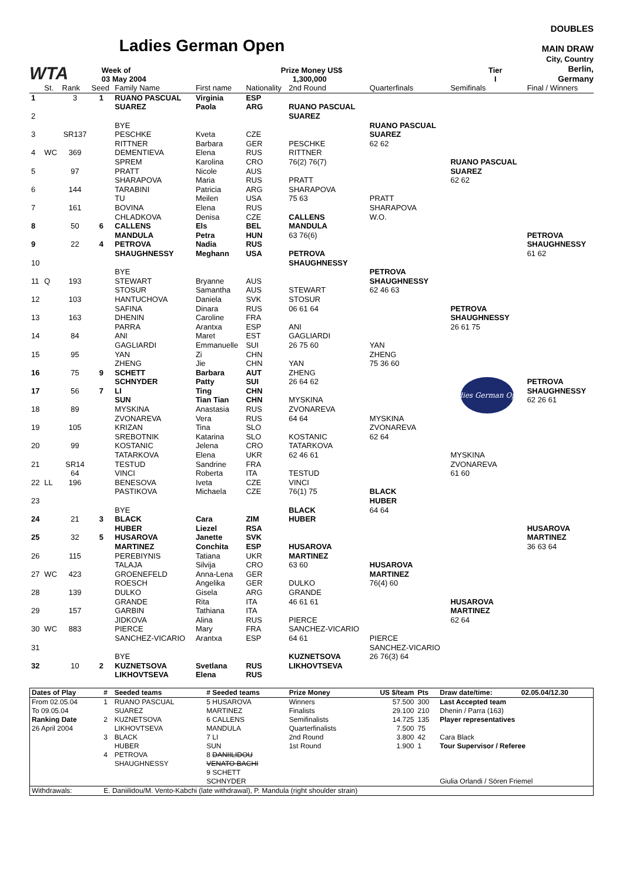WTA
Ladies German Open
Week of
03 May 2004
Prize Money US$
1,300,000
Tier
I
DOUBLES
MAIN DRAW
City, Country
Berlin, Germany
| | St. | Rank | Seed | Family Name | First name | Nationality | 2nd Round | Quarterfinals | Semifinals | Final / Winners |
| --- | --- | --- | --- | --- | --- | --- | --- | --- | --- | --- |
| 1 | | 3 | 1 | RUANO PASCUAL | Virginia | ESP | | | | |
| | | | | SUAREZ | Paola | ARG | RUANO PASCUAL | | | |
| 2 | | | | | | | SUAREZ | | | |
| | | | | BYE | | | | RUANO PASCUAL | | |
| 3 | | SR137 | | PESCHKE | Kveta | CZE | | SUAREZ | | |
| | | | | RITTNER | Barbara | GER | PESCHKE | 62 62 | | |
| 4 | WC | 369 | | DEMENTIEVA | Elena | RUS | RITTNER | | | |
| | | | | SPREM | Karolina | CRO | 76(2) 76(7) | | RUANO PASCUAL | |
| 5 | | 97 | | PRATT | Nicole | AUS | | | SUAREZ | |
| | | | | SHARAPOVA | Maria | RUS | PRATT | | 62 62 | |
| 6 | | 144 | | TARABINI | Patricia | ARG | SHARAPOVA | | | |
| | | | | TU | Meilen | USA | 75 63 | PRATT | | |
| 7 | | 161 | | BOVINA | Elena | RUS | | SHARAPOVA | | |
| | | | | CHLADKOVA | Denisa | CZE | CALLENS | W.O. | | |
| 8 | | 50 | 6 | CALLENS | Els | BEL | MANDULA | | | |
| | | | | MANDULA | Petra | HUN | 63 76(6) | | | PETROVA |
| 9 | | 22 | 4 | PETROVA | Nadia | RUS | | | | SHAUGHNESSY |
| | | | | SHAUGHNESSY | Meghann | USA | PETROVA | | | 61 62 |
| 10 | | | | | | | SHAUGHNESSY | | | |
| | | | | BYE | | | | PETROVA | | |
| 11 | Q | 193 | | STEWART | Bryanne | AUS | | SHAUGHNESSY | | |
| | | | | STOSUR | Samantha | AUS | STEWART | 62 46 63 | | |
| 12 | | 103 | | HANTUCHOVA | Daniela | SVK | STOSUR | | | |
| | | | | SAFINA | Dinara | RUS | 06 61 64 | | PETROVA | |
| 13 | | 163 | | DHENIN | Caroline | FRA | | | SHAUGHNESSY | |
| | | | | PARRA | Arantxa | ESP | ANI | | 26 61 75 | |
| 14 | | 84 | | ANI | Maret | EST | GAGLIARDI | | | |
| | | | | GAGLIARDI | Emmanuelle | SUI | 26 75 60 | YAN | | |
| 15 | | 95 | | YAN | Zi | CHN | | ZHENG | | |
| | | | | ZHENG | Jie | CHN | YAN | 75 36 60 | | |
| 16 | | 75 | 9 | SCHETT | Barbara | AUT | ZHENG | | | |
| | | | | SCHNYDER | Patty | SUI | 26 64 62 | | Ladies German Open | PETROVA |
| 17 | | 56 | 7 | LI | Ting | CHN | | | | SHAUGHNESSY |
| | | | | SUN | Tian Tian | CHN | MYSKINA | | | 62 26 61 |
| 18 | | 89 | | MYSKINA | Anastasia | RUS | ZVONAREVA | | | |
| | | | | ZVONAREVA | Vera | RUS | 64 64 | MYSKINA | | |
| 19 | | 105 | | KRIZAN | Tina | SLO | | ZVONAREVA | | |
| | | | | SREBOTNIK | Katarina | SLO | KOSTANIC | 62 64 | | |
| 20 | | 99 | | KOSTANIC | Jelena | CRO | TATARKOVA | | | |
| | | | | TATARKOVA | Elena | UKR | 62 46 61 | | MYSKINA | |
| 21 | | SR14 | | TESTUD | Sandrine | FRA | | | ZVONAREVA | |
| | | 64 | | VINCI | Roberta | ITA | TESTUD | | 61 60 | |
| 22 | LL | 196 | | BENESOVA | Iveta | CZE | VINCI | | | |
| | | | | PASTIKOVA | Michaela | CZE | 76(1) 75 | BLACK | | |
| 23 | | | | | | | | HUBER | | |
| | | | | BYE | | | BLACK | 64 64 | | |
| 24 | | 21 | 3 | BLACK | Cara | ZIM | HUBER | | | |
| | | | | HUBER | Liezel | RSA | | | | HUSAROVA |
| 25 | | 32 | 5 | HUSAROVA | Janette | SVK | | | | MARTINEZ |
| | | | | MARTINEZ | Conchita | ESP | HUSAROVA | | | 36 63 64 |
| 26 | | 115 | | PEREBIYNIS | Tatiana | UKR | MARTINEZ | | | |
| | | | | TALAJA | Silvija | CRO | 63 60 | HUSAROVA | | |
| 27 | WC | 423 | | GROENEFELD | Anna-Lena | GER | | MARTINEZ | | |
| | | | | ROESCH | Angelika | GER | DULKO | 76(4) 60 | | |
| 28 | | 139 | | DULKO | Gisela | ARG | GRANDE | | | |
| | | | | GRANDE | Rita | ITA | 46 61 61 | | HUSAROVA | |
| 29 | | 157 | | GARBIN | Tathiana | ITA | | | MARTINEZ | |
| | | | | JIDKOVA | Alina | RUS | PIERCE | | 62 64 | |
| 30 | WC | 883 | | PIERCE | Mary | FRA | SANCHEZ-VICARIO | | | |
| | | | | SANCHEZ-VICARIO | Arantxa | ESP | 64 61 | PIERCE | | |
| 31 | | | | | | | | SANCHEZ-VICARIO | | |
| | | | | BYE | | | KUZNETSOVA | 26 76(3) 64 | | |
| 32 | | 10 | 2 | KUZNETSOVA | Svetlana | RUS | LIKHOVTSEVA | | | |
| | | | | LIKHOVTSEVA | Elena | RUS | | | | |
| Dates of Play | # | Seeded teams | # Seeded teams | Prize Money | US $/team | Pts | Draw date/time: | 02.05.04/12.30 |
| --- | --- | --- | --- | --- | --- | --- | --- | --- |
| From 02.05.04 | 1 | RUANO PASCUAL | 5 HUSAROVA | Winners | 57.500 | 300 | Last Accepted team | |
| To 09.05.04 | | SUAREZ | MARTINEZ | Finalists | 29.100 | 210 | Dhenin / Parra (163) | |
| Ranking Date | 2 | KUZNETSOVA | 6 CALLENS | Semifinalists | 14.725 | 135 | Player representatives | |
| 26 April 2004 | | LIKHOVTSEVA | MANDULA | Quarterfinalists | 7.500 | 75 | | |
| | 3 | BLACK | 7 LI | 2nd Round | 3.800 | 42 | Cara Black | |
| | | HUBER | SUN | 1st Round | 1.900 | 1 | Tour Supervisor / Referee | |
| | 4 | PETROVA | 8 DANIILIDOU | | | | | |
| | | SHAUGHNESSY | VENATO BACHI | | | | | |
| | | | 9 SCHETT | | | | | |
| | | | SCHNYDER | | | | Giulia Orlandi / Sören Friemel | |
| Withdrawals: | E. Daniilidou/M. Vento-Kabchi (late withdrawal), P. Mandula (right shoulder strain) | | | | | | | |